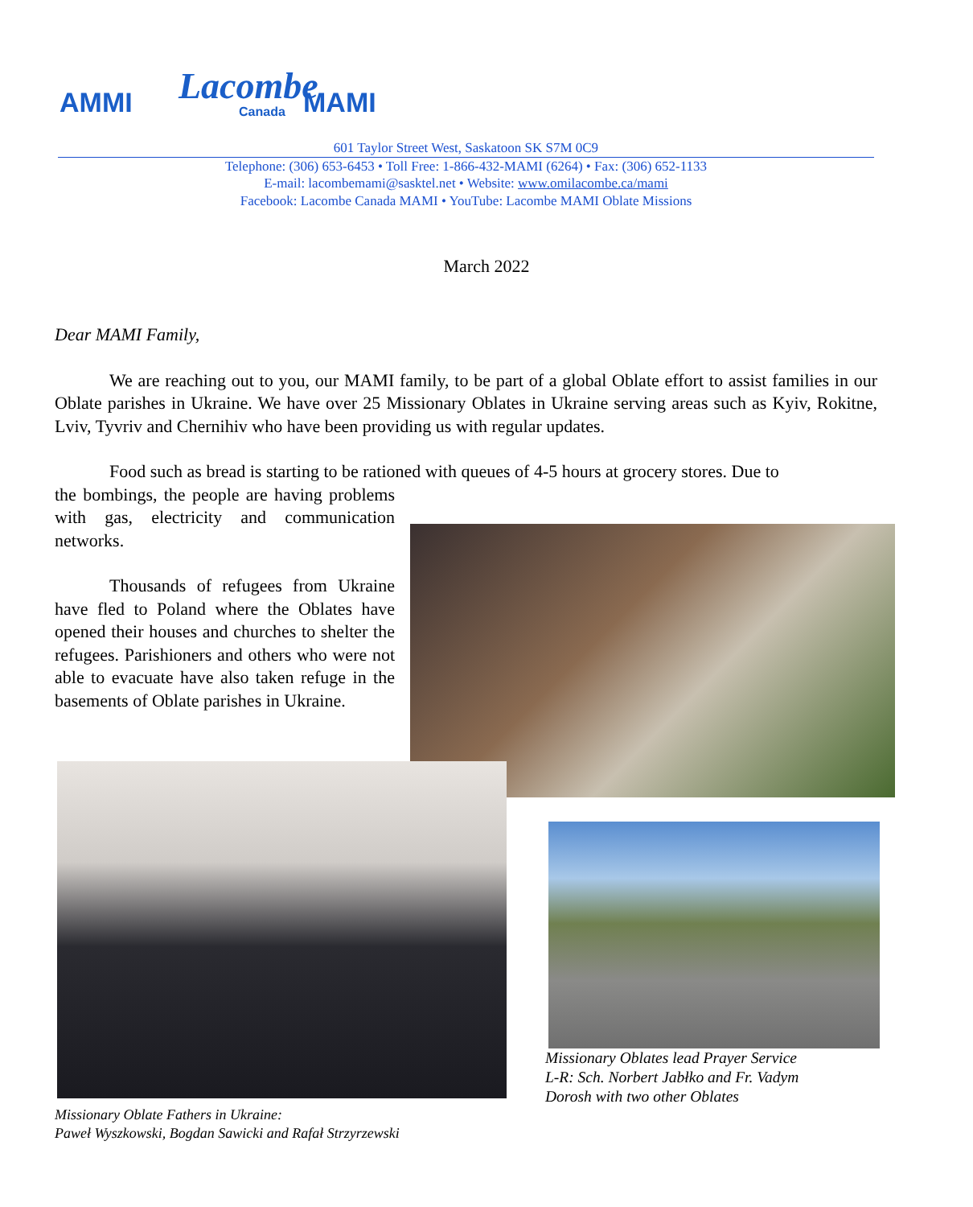AMMI Lacombe
Canada MAMI
601 Taylor Street West, Saskatoon SK S7M 0C9
Telephone: (306) 653-6453 • Toll Free: 1-866-432-MAMI (6264) • Fax: (306) 652-1133
E-mail: lacombemami@sasktel.net • Website: www.omilacombe.ca/mami
Facebook: Lacombe Canada MAMI • YouTube: Lacombe MAMI Oblate Missions
March 2022
Dear MAMI Family,
We are reaching out to you, our MAMI family, to be part of a global Oblate effort to assist families in our Oblate parishes in Ukraine. We have over 25 Missionary Oblates in Ukraine serving areas such as Kyiv, Rokitne, Lviv, Tyvriv and Chernihiv who have been providing us with regular updates.
Food such as bread is starting to be rationed with queues of 4-5 hours at grocery stores. Due to
the bombings, the people are having problems with gas, electricity and communication networks.
Thousands of refugees from Ukraine have fled to Poland where the Oblates have opened their houses and churches to shelter the refugees. Parishioners and others who were not able to evacuate have also taken refuge in the basements of Oblate parishes in Ukraine.
Missionary Oblates lead Prayer Service
L-R: Sch. Norbert Jabłko and Fr. Vadym
Dorosh with two other Oblates
Missionary Oblate Fathers in Ukraine:
Paweł Wyszkowski, Bogdan Sawicki and Rafał Strzyrzewski